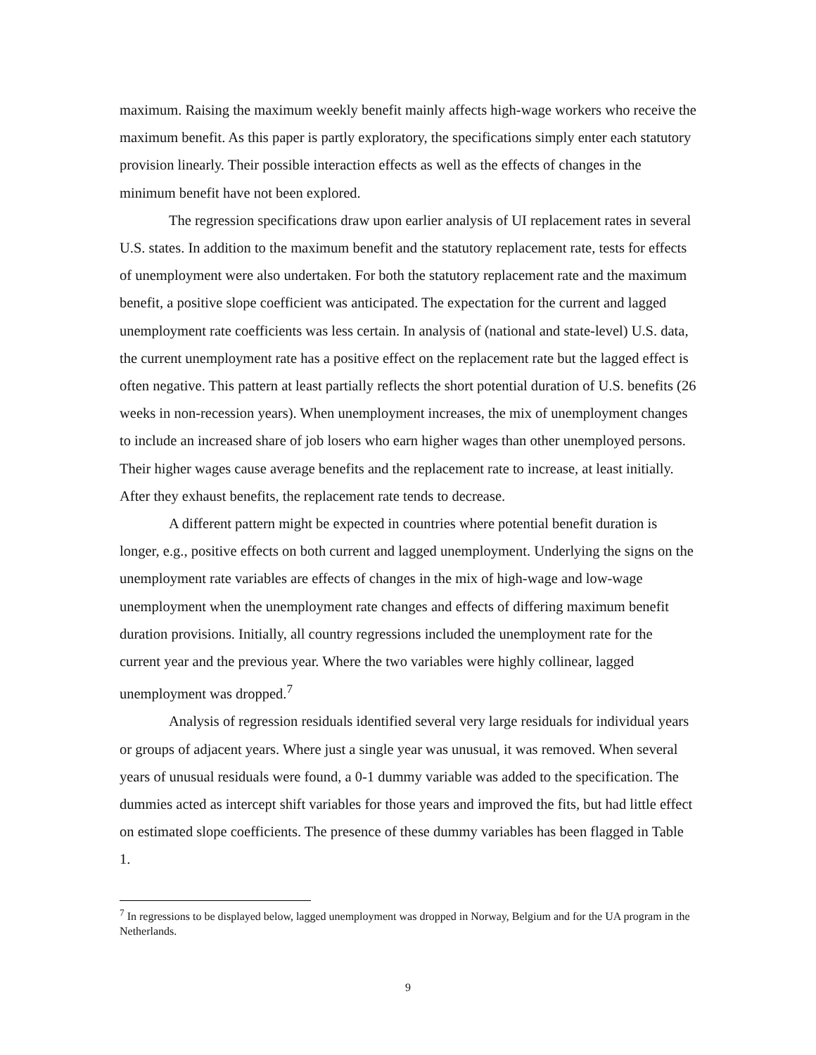maximum. Raising the maximum weekly benefit mainly affects high-wage workers who receive the maximum benefit. As this paper is partly exploratory, the specifications simply enter each statutory provision linearly. Their possible interaction effects as well as the effects of changes in the minimum benefit have not been explored.
The regression specifications draw upon earlier analysis of UI replacement rates in several U.S. states. In addition to the maximum benefit and the statutory replacement rate, tests for effects of unemployment were also undertaken. For both the statutory replacement rate and the maximum benefit, a positive slope coefficient was anticipated. The expectation for the current and lagged unemployment rate coefficients was less certain. In analysis of (national and state-level) U.S. data, the current unemployment rate has a positive effect on the replacement rate but the lagged effect is often negative. This pattern at least partially reflects the short potential duration of U.S. benefits (26 weeks in non-recession years). When unemployment increases, the mix of unemployment changes to include an increased share of job losers who earn higher wages than other unemployed persons. Their higher wages cause average benefits and the replacement rate to increase, at least initially. After they exhaust benefits, the replacement rate tends to decrease.
A different pattern might be expected in countries where potential benefit duration is longer, e.g., positive effects on both current and lagged unemployment. Underlying the signs on the unemployment rate variables are effects of changes in the mix of high-wage and low-wage unemployment when the unemployment rate changes and effects of differing maximum benefit duration provisions. Initially, all country regressions included the unemployment rate for the current year and the previous year. Where the two variables were highly collinear, lagged unemployment was dropped.<sup>7</sup>
Analysis of regression residuals identified several very large residuals for individual years or groups of adjacent years. Where just a single year was unusual, it was removed. When several years of unusual residuals were found, a 0-1 dummy variable was added to the specification. The dummies acted as intercept shift variables for those years and improved the fits, but had little effect on estimated slope coefficients. The presence of these dummy variables has been flagged in Table 1.
<sup>7</sup> In regressions to be displayed below, lagged unemployment was dropped in Norway, Belgium and for the UA program in the Netherlands.
9